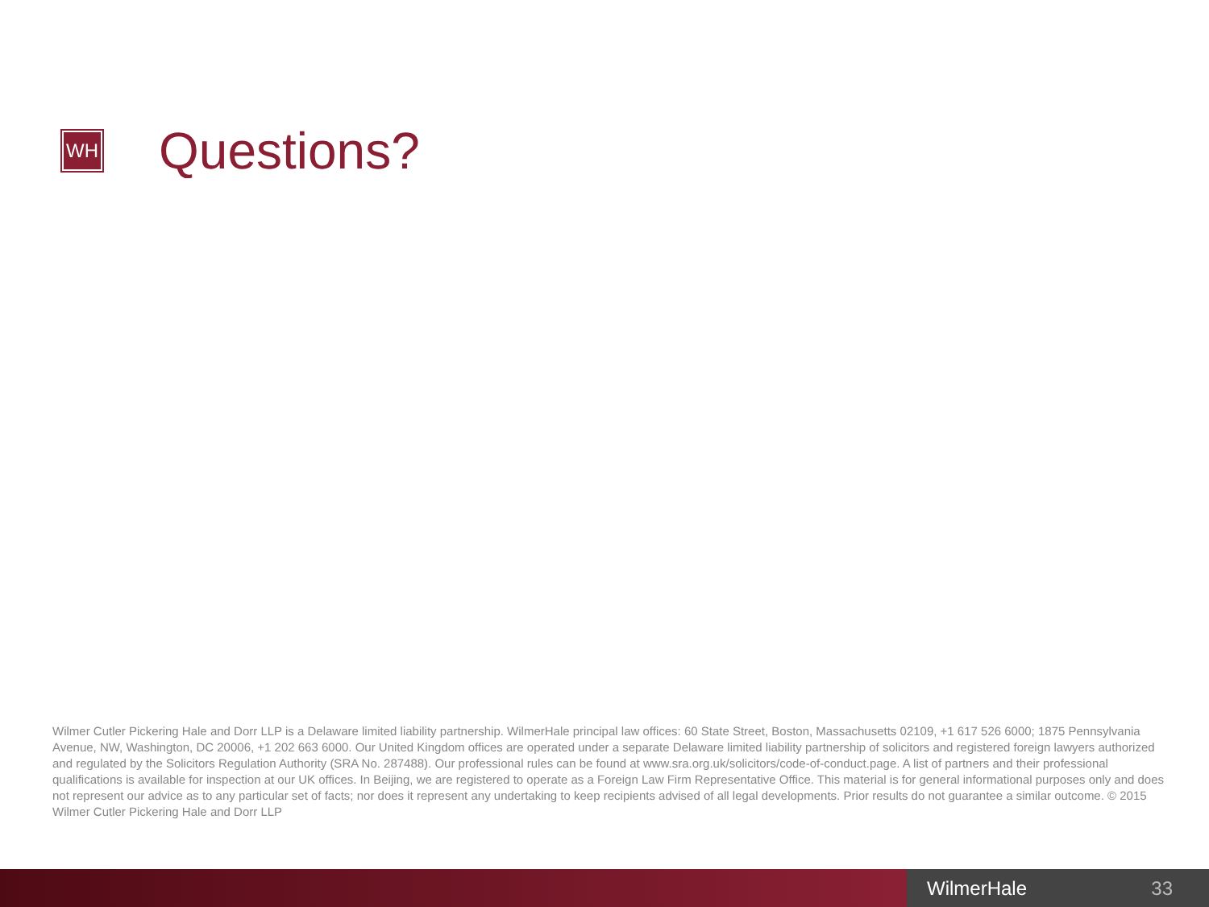WH
Questions?
Wilmer Cutler Pickering Hale and Dorr LLP is a Delaware limited liability partnership. WilmerHale principal law offices: 60 State Street, Boston, Massachusetts 02109, +1 617 526 6000; 1875 Pennsylvania Avenue, NW, Washington, DC 20006, +1 202 663 6000. Our United Kingdom offices are operated under a separate Delaware limited liability partnership of solicitors and registered foreign lawyers authorized and regulated by the Solicitors Regulation Authority (SRA No. 287488). Our professional rules can be found at www.sra.org.uk/solicitors/code-of-conduct.page. A list of partners and their professional qualifications is available for inspection at our UK offices. In Beijing, we are registered to operate as a Foreign Law Firm Representative Office. This material is for general informational purposes only and does not represent our advice as to any particular set of facts; nor does it represent any undertaking to keep recipients advised of all legal developments. Prior results do not guarantee a similar outcome. © 2015 Wilmer Cutler Pickering Hale and Dorr LLP
WilmerHale 33